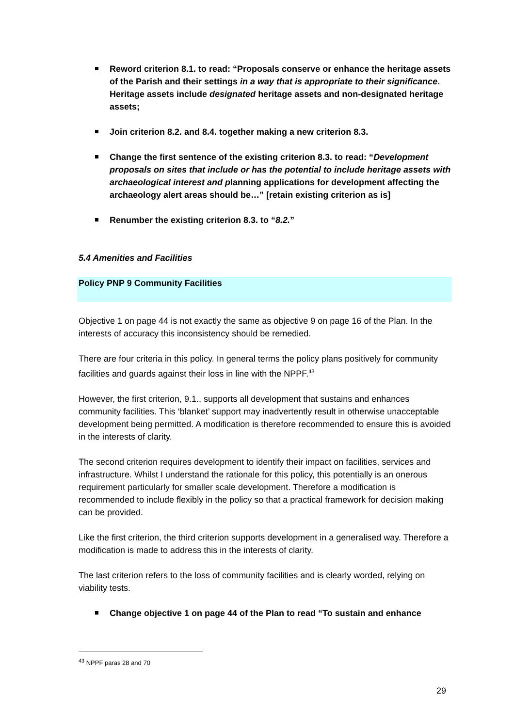Reword criterion 8.1. to read: “Proposals conserve or enhance the heritage assets of the Parish and their settings in a way that is appropriate to their significance. Heritage assets include designated heritage assets and non-designated heritage assets;
Join criterion 8.2. and 8.4. together making a new criterion 8.3.
Change the first sentence of the existing criterion 8.3. to read: “Development proposals on sites that include or has the potential to include heritage assets with archaeological interest and planning applications for development affecting the archaeology alert areas should be…” [retain existing criterion as is]
Renumber the existing criterion 8.3. to “8.2.”
5.4 Amenities and Facilities
Policy PNP 9 Community Facilities
Objective 1 on page 44 is not exactly the same as objective 9 on page 16 of the Plan. In the interests of accuracy this inconsistency should be remedied.
There are four criteria in this policy. In general terms the policy plans positively for community facilities and guards against their loss in line with the NPPF.<sup>43</sup>
However, the first criterion, 9.1., supports all development that sustains and enhances community facilities. This ‘blanket’ support may inadvertently result in otherwise unacceptable development being permitted. A modification is therefore recommended to ensure this is avoided in the interests of clarity.
The second criterion requires development to identify their impact on facilities, services and infrastructure. Whilst I understand the rationale for this policy, this potentially is an onerous requirement particularly for smaller scale development. Therefore a modification is recommended to include flexibly in the policy so that a practical framework for decision making can be provided.
Like the first criterion, the third criterion supports development in a generalised way. Therefore a modification is made to address this in the interests of clarity.
The last criterion refers to the loss of community facilities and is clearly worded, relying on viability tests.
Change objective 1 on page 44 of the Plan to read “To sustain and enhance
<sup>43</sup> NPPF paras 28 and 70
29